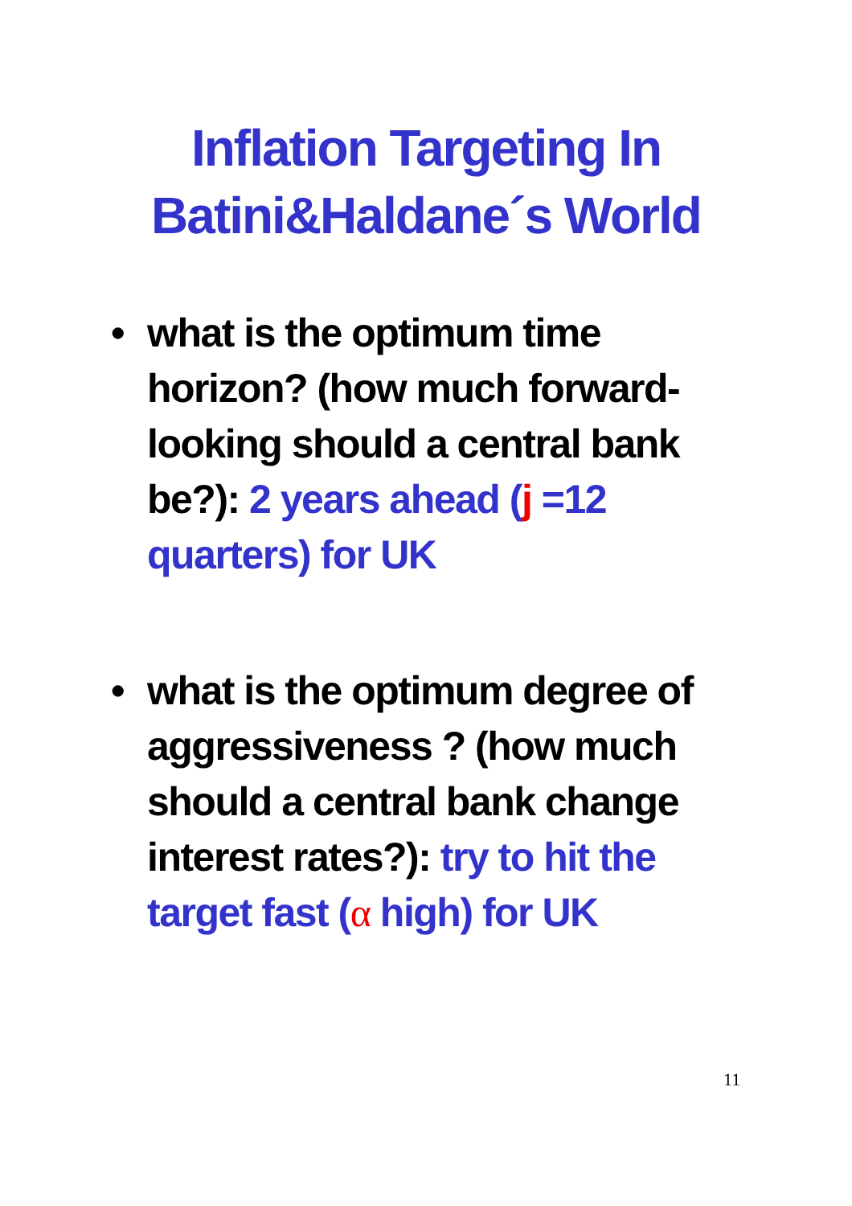Inflation Targeting In
Batini&Haldane´s World
• what is the optimum time horizon? (how much forward-looking should a central bank be?): 2 years ahead (j =12 quarters) for UK
• what is the optimum degree of aggressiveness ? (how much should a central bank change interest rates?): try to hit the target fast (α high) for UK
11